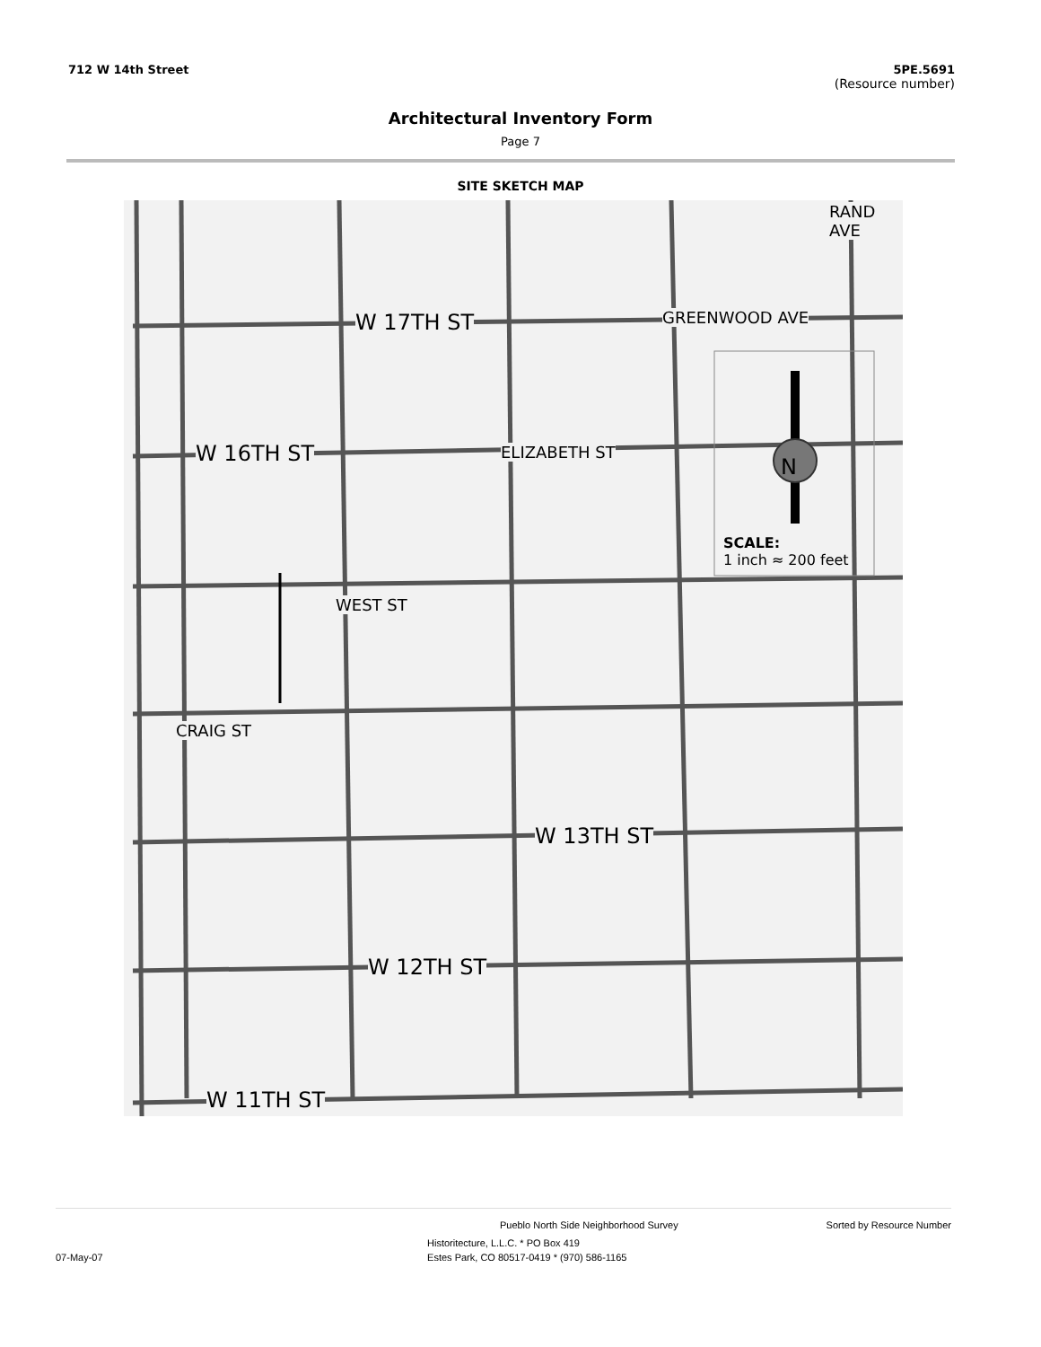712 W 14th Street 5PE.5691
(Resource number)
Architectural Inventory Form
Page 7
SITE SKETCH MAP
W 17TH ST
W 16TH ST
W 13TH ST
W 12TH ST
W 11TH ST
GREENWOOD AVE
ELIZABETH ST
WEST ST
CRAIG ST
RAND AVE
N
SCALE:
1 inch ≈ 200 feet
Pueblo North Side Neighborhood Survey Sorted by Resource Number
Historitecture, L.L.C. * PO Box 419
07-May-07 Estes Park, CO 80517-0419 * (970) 586-1165